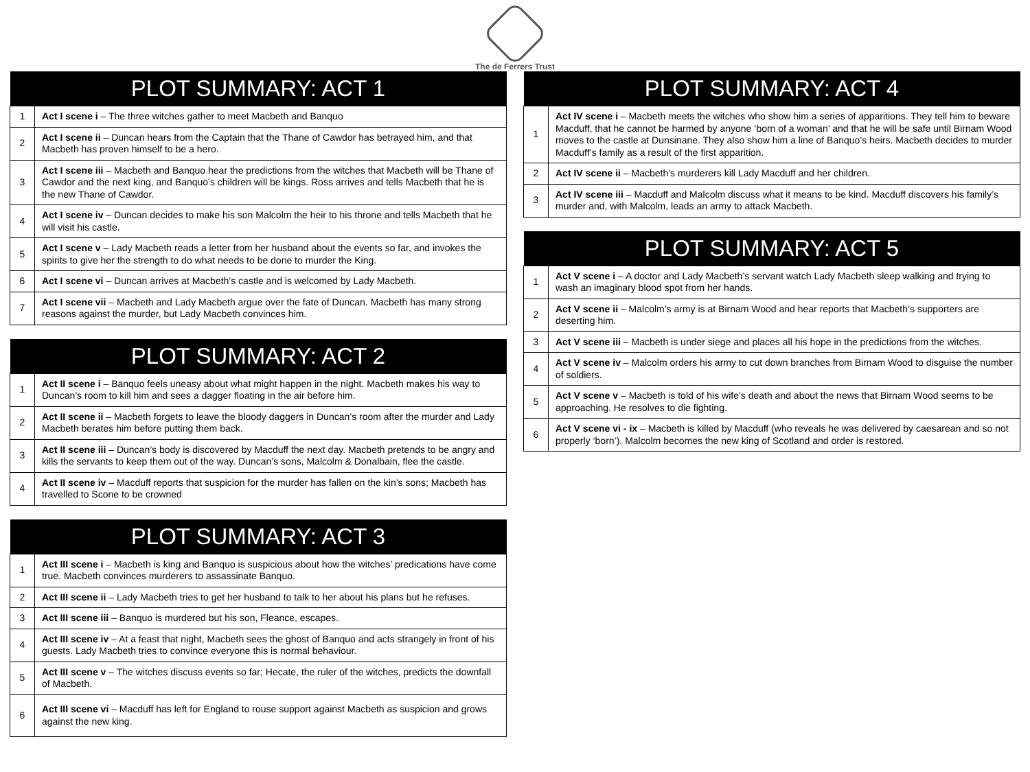The de Ferrers Trust
| PLOT SUMMARY: ACT 1 | |
| --- | --- |
| 1 | Act I scene i – The three witches gather to meet Macbeth and Banquo |
| 2 | Act I scene ii – Duncan hears from the Captain that the Thane of Cawdor has betrayed him, and that Macbeth has proven himself to be a hero. |
| 3 | Act I scene iii – Macbeth and Banquo hear the predictions from the witches that Macbeth will be Thane of Cawdor and the next king, and Banquo’s children will be kings. Ross arrives and tells Macbeth that he is the new Thane of Cawdor. |
| 4 | Act I scene iv – Duncan decides to make his son Malcolm the heir to his throne and tells Macbeth that he will visit his castle. |
| 5 | Act I scene v – Lady Macbeth reads a letter from her husband about the events so far, and invokes the spirits to give her the strength to do what needs to be done to murder the King. |
| 6 | Act I scene vi – Duncan arrives at Macbeth’s castle and is welcomed by Lady Macbeth. |
| 7 | Act I scene vii – Macbeth and Lady Macbeth argue over the fate of Duncan. Macbeth has many strong reasons against the murder, but Lady Macbeth convinces him. |
| PLOT SUMMARY: ACT 2 | |
| --- | --- |
| 1 | Act II scene i – Banquo feels uneasy about what might happen in the night. Macbeth makes his way to Duncan’s room to kill him and sees a dagger floating in the air before him. |
| 2 | Act II scene ii – Macbeth forgets to leave the bloody daggers in Duncan’s room after the murder and Lady Macbeth berates him before putting them back. |
| 3 | Act II scene iii – Duncan’s body is discovered by Macduff the next day. Macbeth pretends to be angry and kills the servants to keep them out of the way. Duncan’s sons, Malcolm & Donalbain, flee the castle. |
| 4 | Act II scene iv – Macduff reports that suspicion for the murder has fallen on the kin’s sons; Macbeth has travelled to Scone to be crowned |
| PLOT SUMMARY: ACT 3 | |
| --- | --- |
| 1 | Act III scene i – Macbeth is king and Banquo is suspicious about how the witches’ predications have come true. Macbeth convinces murderers to assassinate Banquo. |
| 2 | Act III scene ii – Lady Macbeth tries to get her husband to talk to her about his plans but he refuses. |
| 3 | Act III scene iii – Banquo is murdered but his son, Fleance, escapes. |
| 4 | Act III scene iv – At a feast that night, Macbeth sees the ghost of Banquo and acts strangely in front of his guests. Lady Macbeth tries to convince everyone this is normal behaviour. |
| 5 | Act III scene v – The witches discuss events so far; Hecate, the ruler of the witches, predicts the downfall of Macbeth. |
| 6 | Act III scene vi – Macduff has left for England to rouse support against Macbeth as suspicion and grows against the new king. |
| PLOT SUMMARY: ACT 4 | |
| --- | --- |
| 1 | Act IV scene i – Macbeth meets the witches who show him a series of apparitions. They tell him to beware Macduff, that he cannot be harmed by anyone ‘born of a woman’ and that he will be safe until Birnam Wood moves to the castle at Dunsinane. They also show him a line of Banquo’s heirs. Macbeth decides to murder Macduff’s family as a result of the first apparition. |
| 2 | Act IV scene ii – Macbeth’s murderers kill Lady Macduff and her children. |
| 3 | Act IV scene iii – Macduff and Malcolm discuss what it means to be kind. Macduff discovers his family’s murder and, with Malcolm, leads an army to attack Macbeth. |
| PLOT SUMMARY: ACT 5 | |
| --- | --- |
| 1 | Act V scene i – A doctor and Lady Macbeth’s servant watch Lady Macbeth sleep walking and trying to wash an imaginary blood spot from her hands. |
| 2 | Act V scene ii – Malcolm’s army is at Birnam Wood and hear reports that Macbeth’s supporters are deserting him. |
| 3 | Act V scene iii – Macbeth is under siege and places all his hope in the predictions from the witches. |
| 4 | Act V scene iv – Malcolm orders his army to cut down branches from Birnam Wood to disguise the number of soldiers. |
| 5 | Act V scene v – Macbeth is told of his wife’s death and about the news that Birnam Wood seems to be approaching. He resolves to die fighting. |
| 6 | Act V scene vi - ix – Macbeth is killed by Macduff (who reveals he was delivered by caesarean and so not properly ‘born’). Malcolm becomes the new king of Scotland and order is restored. |